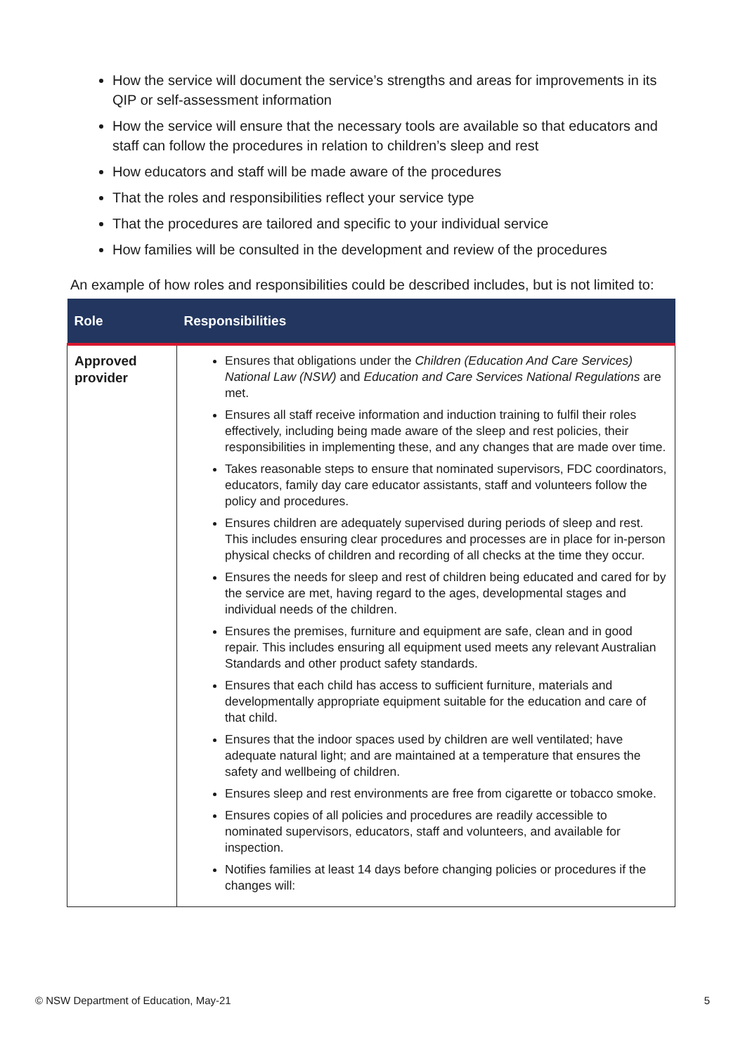How the service will document the service’s strengths and areas for improvements in its QIP or self-assessment information
How the service will ensure that the necessary tools are available so that educators and staff can follow the procedures in relation to children’s sleep and rest
How educators and staff will be made aware of the procedures
That the roles and responsibilities reflect your service type
That the procedures are tailored and specific to your individual service
How families will be consulted in the development and review of the procedures
An example of how roles and responsibilities could be described includes, but is not limited to:
| Role | Responsibilities |
| --- | --- |
| Approved provider | Ensures that obligations under the Children (Education And Care Services) National Law (NSW) and Education and Care Services National Regulations are met. Ensures all staff receive information and induction training to fulfil their roles effectively, including being made aware of the sleep and rest policies, their responsibilities in implementing these, and any changes that are made over time. Takes reasonable steps to ensure that nominated supervisors, FDC coordinators, educators, family day care educator assistants, staff and volunteers follow the policy and procedures. Ensures children are adequately supervised during periods of sleep and rest. This includes ensuring clear procedures and processes are in place for in-person physical checks of children and recording of all checks at the time they occur. Ensures the needs for sleep and rest of children being educated and cared for by the service are met, having regard to the ages, developmental stages and individual needs of the children. Ensures the premises, furniture and equipment are safe, clean and in good repair. This includes ensuring all equipment used meets any relevant Australian Standards and other product safety standards. Ensures that each child has access to sufficient furniture, materials and developmentally appropriate equipment suitable for the education and care of that child. Ensures that the indoor spaces used by children are well ventilated; have adequate natural light; and are maintained at a temperature that ensures the safety and wellbeing of children. Ensures sleep and rest environments are free from cigarette or tobacco smoke. Ensures copies of all policies and procedures are readily accessible to nominated supervisors, educators, staff and volunteers, and available for inspection. Notifies families at least 14 days before changing policies or procedures if the changes will: |
© NSW Department of Education, May-21 5